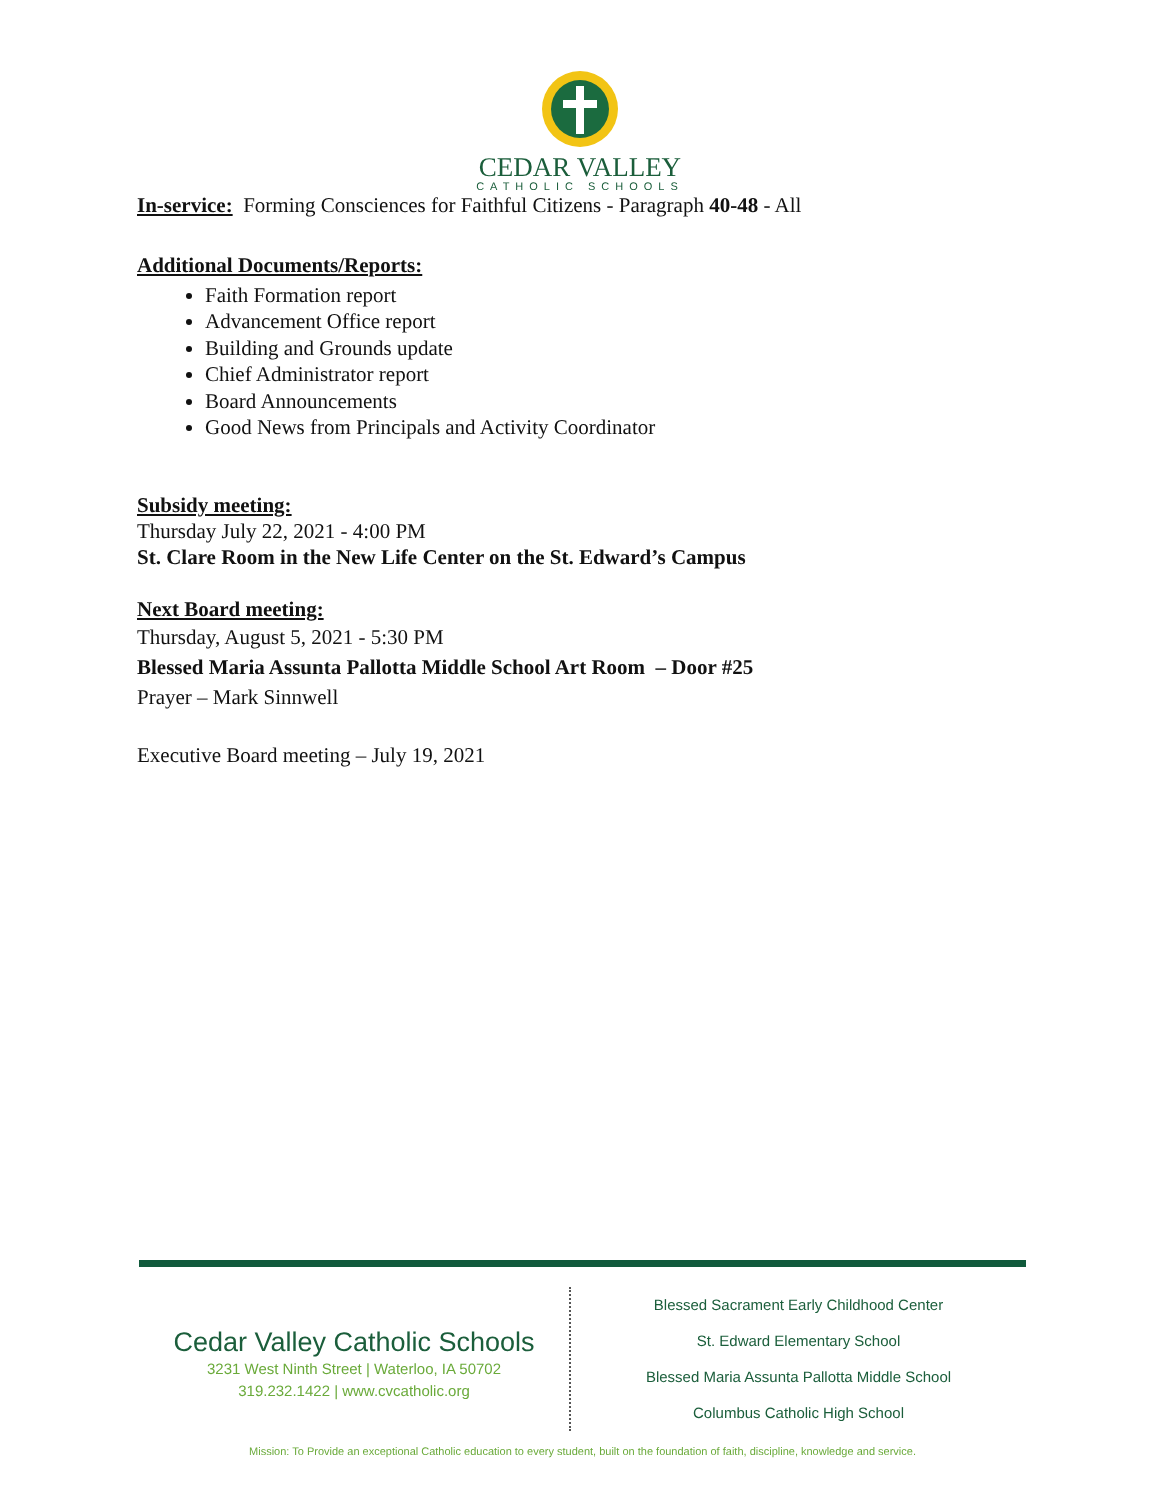CEDAR VALLEY
CATHOLIC SCHOOLS
In-service: Forming Consciences for Faithful Citizens - Paragraph 40-48 - All
Additional Documents/Reports:
Faith Formation report
Advancement Office report
Building and Grounds update
Chief Administrator report
Board Announcements
Good News from Principals and Activity Coordinator
Subsidy meeting:
Thursday July 22, 2021 - 4:00 PM
St. Clare Room in the New Life Center on the St. Edward’s Campus
Next Board meeting:
Thursday, August 5, 2021 - 5:30 PM
Blessed Maria Assunta Pallotta Middle School Art Room – Door #25
Prayer – Mark Sinnwell
Executive Board meeting – July 19, 2021
Cedar Valley Catholic Schools
3231 West Ninth Street | Waterloo, IA 50702
319.232.1422 | www.cvcatholic.org
Blessed Sacrament Early Childhood Center
St. Edward Elementary School
Blessed Maria Assunta Pallotta Middle School
Columbus Catholic High School
Mission: To Provide an exceptional Catholic education to every student, built on the foundation of faith, discipline, knowledge and service.